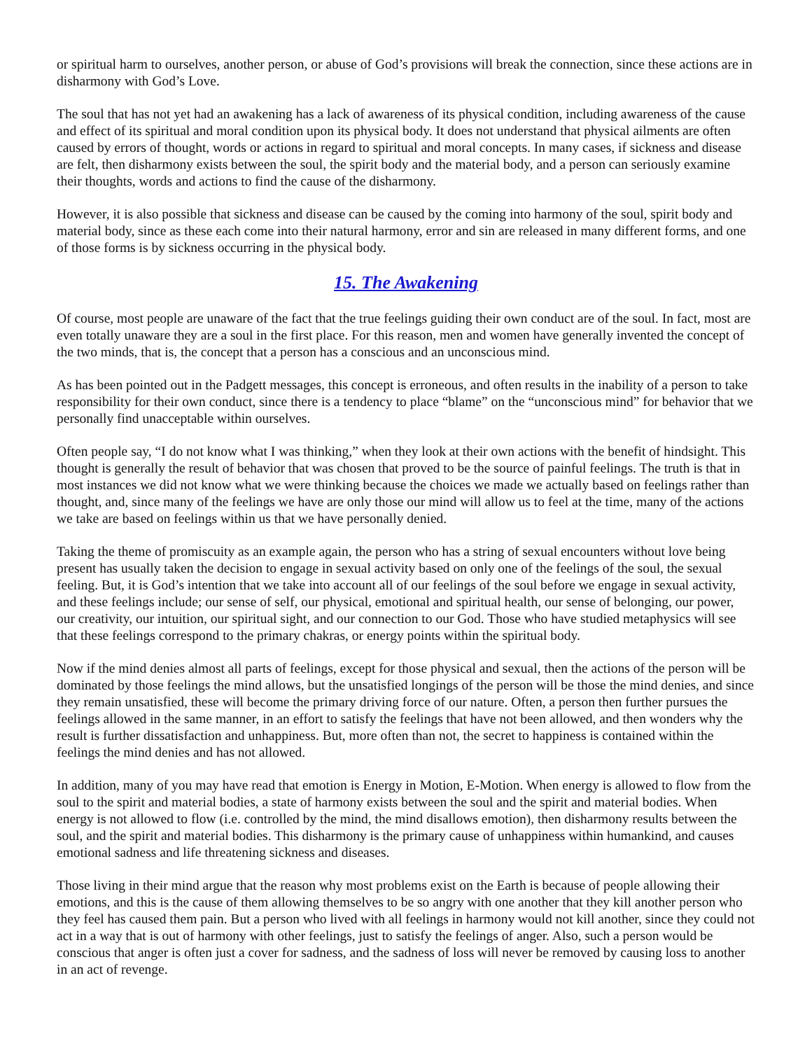or spiritual harm to ourselves, another person, or abuse of God’s provisions will break the connection, since these actions are in disharmony with God’s Love.
The soul that has not yet had an awakening has a lack of awareness of its physical condition, including awareness of the cause and effect of its spiritual and moral condition upon its physical body. It does not understand that physical ailments are often caused by errors of thought, words or actions in regard to spiritual and moral concepts. In many cases, if sickness and disease are felt, then disharmony exists between the soul, the spirit body and the material body, and a person can seriously examine their thoughts, words and actions to find the cause of the disharmony.
However, it is also possible that sickness and disease can be caused by the coming into harmony of the soul, spirit body and material body, since as these each come into their natural harmony, error and sin are released in many different forms, and one of those forms is by sickness occurring in the physical body.
15. The Awakening
Of course, most people are unaware of the fact that the true feelings guiding their own conduct are of the soul. In fact, most are even totally unaware they are a soul in the first place. For this reason, men and women have generally invented the concept of the two minds, that is, the concept that a person has a conscious and an unconscious mind.
As has been pointed out in the Padgett messages, this concept is erroneous, and often results in the inability of a person to take responsibility for their own conduct, since there is a tendency to place “blame” on the “unconscious mind” for behavior that we personally find unacceptable within ourselves.
Often people say, “I do not know what I was thinking,” when they look at their own actions with the benefit of hindsight. This thought is generally the result of behavior that was chosen that proved to be the source of painful feelings. The truth is that in most instances we did not know what we were thinking because the choices we made we actually based on feelings rather than thought, and, since many of the feelings we have are only those our mind will allow us to feel at the time, many of the actions we take are based on feelings within us that we have personally denied.
Taking the theme of promiscuity as an example again, the person who has a string of sexual encounters without love being present has usually taken the decision to engage in sexual activity based on only one of the feelings of the soul, the sexual feeling. But, it is God’s intention that we take into account all of our feelings of the soul before we engage in sexual activity, and these feelings include; our sense of self, our physical, emotional and spiritual health, our sense of belonging, our power, our creativity, our intuition, our spiritual sight, and our connection to our God. Those who have studied metaphysics will see that these feelings correspond to the primary chakras, or energy points within the spiritual body.
Now if the mind denies almost all parts of feelings, except for those physical and sexual, then the actions of the person will be dominated by those feelings the mind allows, but the unsatisfied longings of the person will be those the mind denies, and since they remain unsatisfied, these will become the primary driving force of our nature. Often, a person then further pursues the feelings allowed in the same manner, in an effort to satisfy the feelings that have not been allowed, and then wonders why the result is further dissatisfaction and unhappiness. But, more often than not, the secret to happiness is contained within the feelings the mind denies and has not allowed.
In addition, many of you may have read that emotion is Energy in Motion, E-Motion. When energy is allowed to flow from the soul to the spirit and material bodies, a state of harmony exists between the soul and the spirit and material bodies. When energy is not allowed to flow (i.e. controlled by the mind, the mind disallows emotion), then disharmony results between the soul, and the spirit and material bodies. This disharmony is the primary cause of unhappiness within humankind, and causes emotional sadness and life threatening sickness and diseases.
Those living in their mind argue that the reason why most problems exist on the Earth is because of people allowing their emotions, and this is the cause of them allowing themselves to be so angry with one another that they kill another person who they feel has caused them pain. But a person who lived with all feelings in harmony would not kill another, since they could not act in a way that is out of harmony with other feelings, just to satisfy the feelings of anger. Also, such a person would be conscious that anger is often just a cover for sadness, and the sadness of loss will never be removed by causing loss to another in an act of revenge.